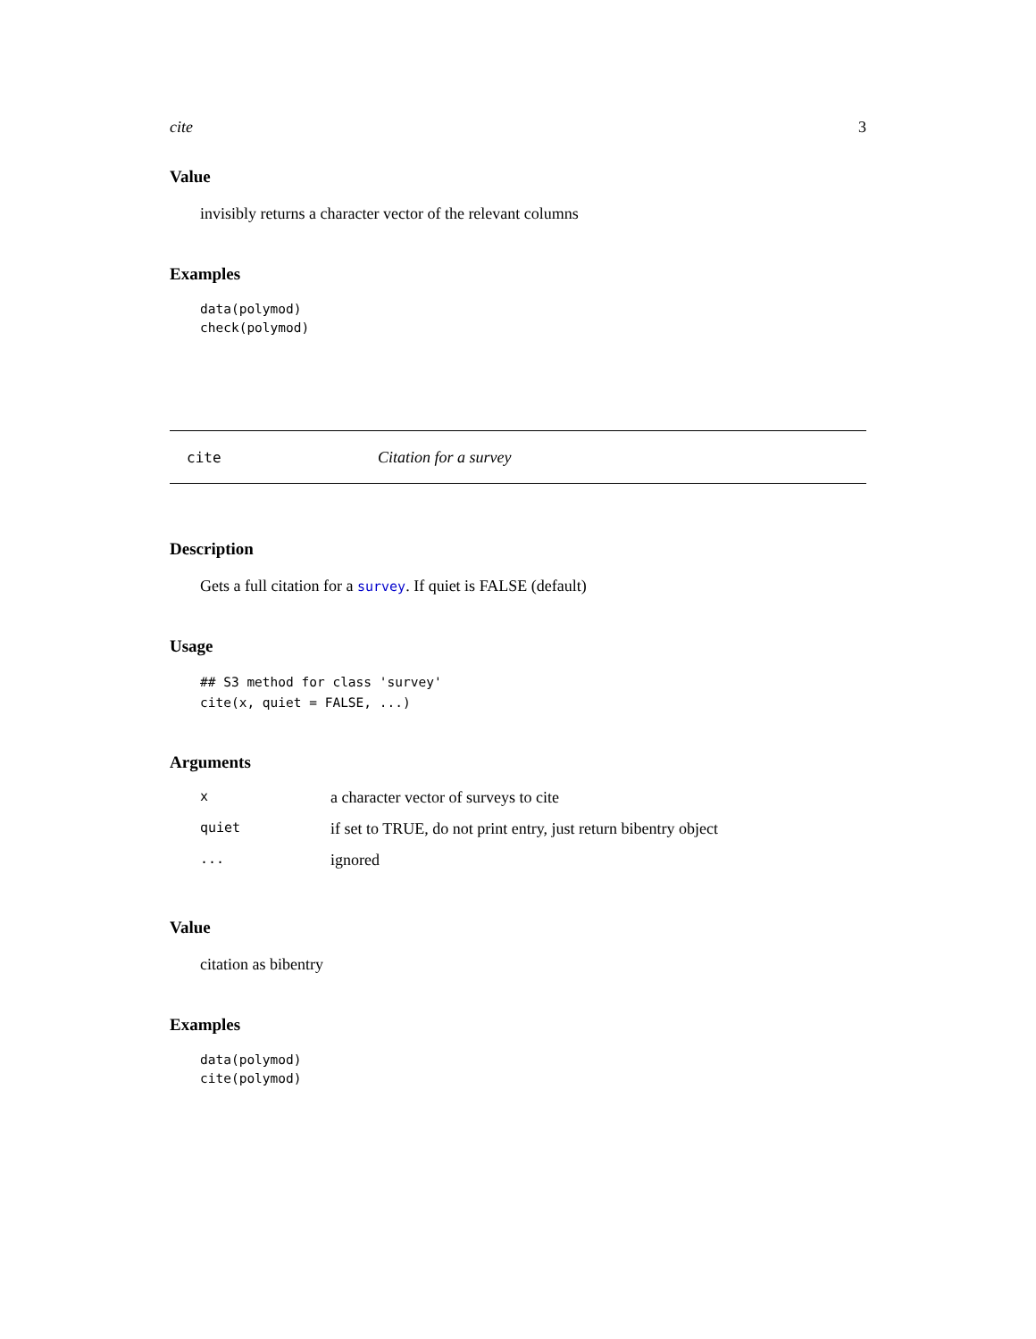cite 3
Value
invisibly returns a character vector of the relevant columns
Examples
data(polymod)
check(polymod)
cite Citation for a survey
Description
Gets a full citation for a survey. If quiet is FALSE (default)
Usage
## S3 method for class 'survey'
cite(x, quiet = FALSE, ...)
Arguments
| x | a character vector of surveys to cite |
| quiet | if set to TRUE, do not print entry, just return bibentry object |
| ... | ignored |
Value
citation as bibentry
Examples
data(polymod)
cite(polymod)